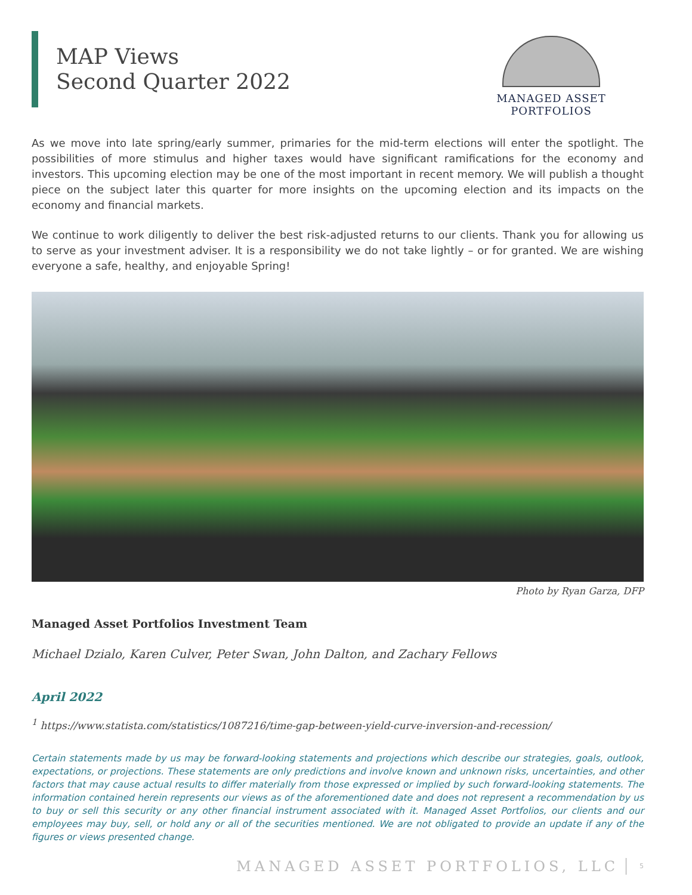MAP Views
Second Quarter 2022
MANAGED ASSET PORTFOLIOS
As we move into late spring/early summer, primaries for the mid-term elections will enter the spotlight. The possibilities of more stimulus and higher taxes would have significant ramifications for the economy and investors. This upcoming election may be one of the most important in recent memory. We will publish a thought piece on the subject later this quarter for more insights on the upcoming election and its impacts on the economy and financial markets.
We continue to work diligently to deliver the best risk-adjusted returns to our clients. Thank you for allowing us to serve as your investment adviser. It is a responsibility we do not take lightly – or for granted. We are wishing everyone a safe, healthy, and enjoyable Spring!
Photo by Ryan Garza, DFP
Managed Asset Portfolios Investment Team
Michael Dzialo, Karen Culver, Peter Swan, John Dalton, and Zachary Fellows
April 2022
<sup>1</sup> https://www.statista.com/statistics/1087216/time-gap-between-yield-curve-inversion-and-recession/
Certain statements made by us may be forward-looking statements and projections which describe our strategies, goals, outlook, expectations, or projections. These statements are only predictions and involve known and unknown risks, uncertainties, and other factors that may cause actual results to differ materially from those expressed or implied by such forward-looking statements. The information contained herein represents our views as of the aforementioned date and does not represent a recommendation by us to buy or sell this security or any other financial instrument associated with it. Managed Asset Portfolios, our clients and our employees may buy, sell, or hold any or all of the securities mentioned. We are not obligated to provide an update if any of the figures or views presented change.
MANAGED ASSET PORTFOLIOS, LLC 5